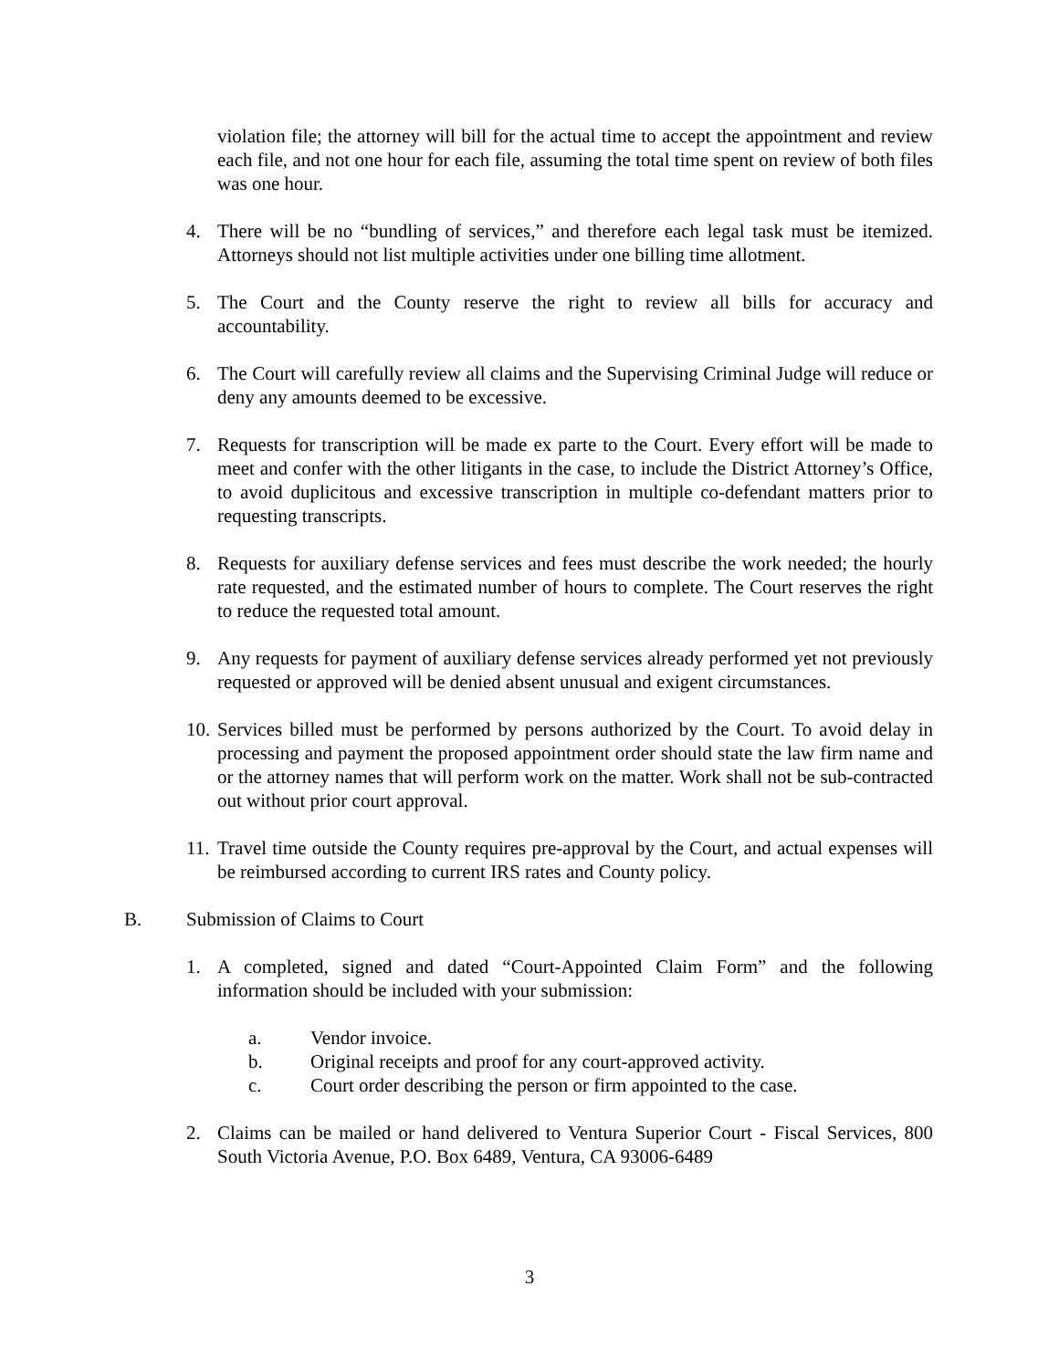violation file; the attorney will bill for the actual time to accept the appointment and review each file, and not one hour for each file, assuming the total time spent on review of both files was one hour.
4. There will be no “bundling of services,” and therefore each legal task must be itemized. Attorneys should not list multiple activities under one billing time allotment.
5. The Court and the County reserve the right to review all bills for accuracy and accountability.
6. The Court will carefully review all claims and the Supervising Criminal Judge will reduce or deny any amounts deemed to be excessive.
7. Requests for transcription will be made ex parte to the Court. Every effort will be made to meet and confer with the other litigants in the case, to include the District Attorney’s Office, to avoid duplicitous and excessive transcription in multiple co-defendant matters prior to requesting transcripts.
8. Requests for auxiliary defense services and fees must describe the work needed; the hourly rate requested, and the estimated number of hours to complete. The Court reserves the right to reduce the requested total amount.
9. Any requests for payment of auxiliary defense services already performed yet not previously requested or approved will be denied absent unusual and exigent circumstances.
10. Services billed must be performed by persons authorized by the Court. To avoid delay in processing and payment the proposed appointment order should state the law firm name and or the attorney names that will perform work on the matter. Work shall not be sub-contracted out without prior court approval.
11. Travel time outside the County requires pre-approval by the Court, and actual expenses will be reimbursed according to current IRS rates and County policy.
B. Submission of Claims to Court
1. A completed, signed and dated “Court-Appointed Claim Form” and the following information should be included with your submission:
a. Vendor invoice.
b. Original receipts and proof for any court-approved activity.
c. Court order describing the person or firm appointed to the case.
2. Claims can be mailed or hand delivered to Ventura Superior Court - Fiscal Services, 800 South Victoria Avenue, P.O. Box 6489, Ventura, CA 93006-6489
3